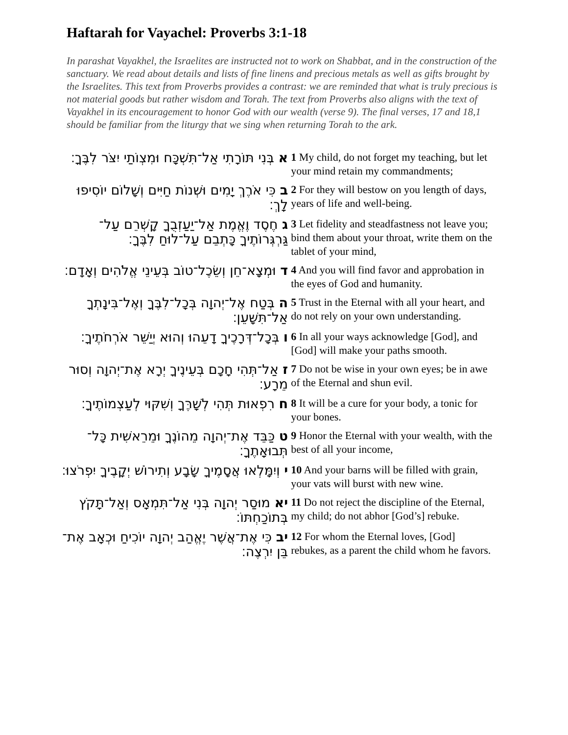Haftarah for Vayachel: Proverbs 3:1-18
In parashat Vayakhel, the Israelites are instructed not to work on Shabbat, and in the construction of the sanctuary. We read about details and lists of fine linens and precious metals as well as gifts brought by the Israelites. This text from Proverbs provides a contrast: we are reminded that what is truly precious is not material goods but rather wisdom and Torah. The text from Proverbs also aligns with the text of Vayakhel in its encouragement to honor God with our wealth (verse 9). The final verses, 17 and 18,1 should be familiar from the liturgy that we sing when returning Torah to the ark.
| א בְּנִי תּוֹרָתִי אַל־תִּשְׁכָּח וּמִצְוֺתַי יִצֹּר לִבֶּךָ׃ | 1 My child, do not forget my teaching, but let your mind retain my commandments; |
| ב כִּי אֹרֶךְ יָמִים וּשְׁנוֹת חַיִּים וְשָׁלוֹם יוֹסִיפוּ לָךְ׃ | 2 For they will bestow on you length of days, years of life and well-being. |
| ג חֶסֶד וֶאֱמֶת אַל־יַעַזְבֻךָ קָשְׁרֵם עַל־גַּרְגְּרוֹתֶיךָ כָּתְבֵם עַל־לוּחַ לִבֶּךָ׃ | 3 Let fidelity and steadfastness not leave you; bind them about your throat, write them on the tablet of your mind, |
| ד וּמְצָא־חֵן וְשֵׂכֶל־טוֹב בְּעֵינֵי אֱלֹהִים וְאָדָם׃ | 4 And you will find favor and approbation in the eyes of God and humanity. |
| ה בְּטַח אֶל־יְהוָה בְּכָל־לִבֶּךָ וְאֶל־בִּינָתְךָ אַל־תִּשָּׁעֵן׃ | 5 Trust in the Eternal with all your heart, and do not rely on your own understanding. |
| ו בְּכָל־דְּרָכֶיךָ דָעֵהוּ וְהוּא יְיַשֵּׁר אֹרְחֹתֶיךָ׃ | 6 In all your ways acknowledge [God], and [God] will make your paths smooth. |
| ז אַל־תְּהִי חָכָם בְּעֵינֶיךָ יְרָא אֶת־יְהוָה וְסוּר מֵרָע׃ | 7 Do not be wise in your own eyes; be in awe of the Eternal and shun evil. |
| ח רִפְאוּת תְּהִי לְשָׁרֶּךָ וְשִׁקּוּי לְעַצְמוֹתֶיךָ׃ | 8 It will be a cure for your body, a tonic for your bones. |
| ט כַּבֵּד אֶת־יְהוָה מֵהוֹנֶךָ וּמֵרֵאשִׁית כָּל־תְּבוּאָתֶךָ׃ | 9 Honor the Eternal with your wealth, with the best of all your income, |
| י וְיִמָּלְאוּ אֲסָמֶיךָ שָׂבָע וְתִירוֹשׁ יְקָבֶיךָ יִפְרֹצוּ׃ | 10 And your barns will be filled with grain, your vats will burst with new wine. |
| יא מוּסַר יְהוָה בְּנִי אַל־תִּמְאָס וְאַל־תָּקֹץ בְּתוֹכַחְתּוֹ׃ | 11 Do not reject the discipline of the Eternal, my child; do not abhor [God’s] rebuke. |
| יב כִּי אֶת־אֲשֶׁר יֶאֱהַב יְהוָה יוֹכִיחַ וּכְאָב אֶת־בֵּן יִרְצֶה׃ | 12 For whom the Eternal loves, [God] rebukes, as a parent the child whom he favors. |